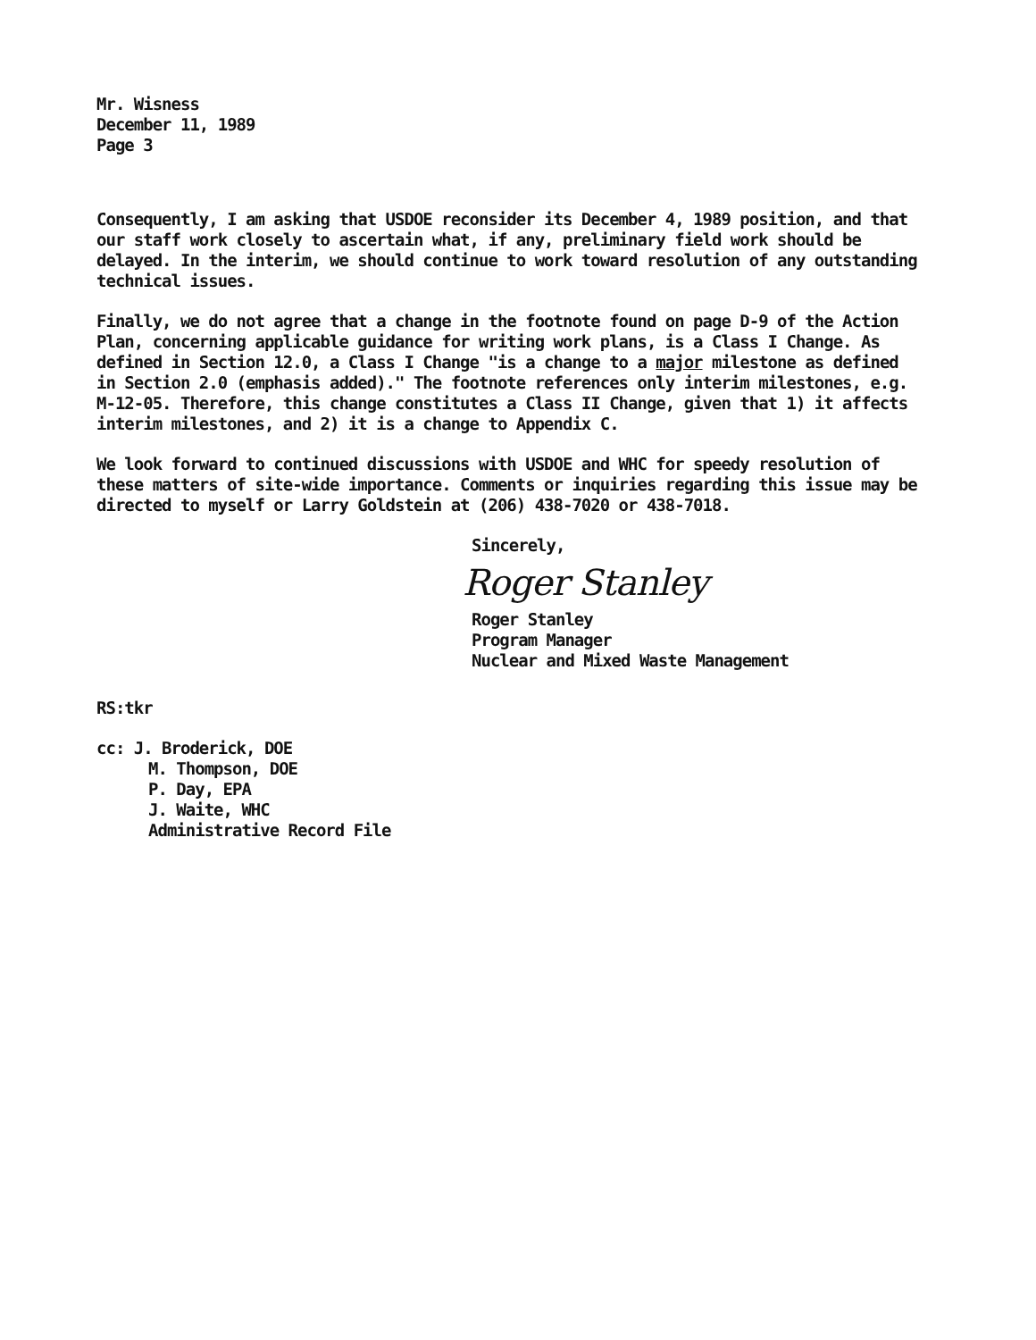Mr. Wisness
December 11, 1989
Page 3
Consequently, I am asking that USDOE reconsider its December 4, 1989 position, and that our staff work closely to ascertain what, if any, preliminary field work should be delayed. In the interim, we should continue to work toward resolution of any outstanding technical issues.
Finally, we do not agree that a change in the footnote found on page D-9 of the Action Plan, concerning applicable guidance for writing work plans, is a Class I Change. As defined in Section 12.0, a Class I Change "is a change to a major milestone as defined in Section 2.0 (emphasis added)." The footnote references only interim milestones, e.g. M-12-05. Therefore, this change constitutes a Class II Change, given that 1) it affects interim milestones, and 2) it is a change to Appendix C.
We look forward to continued discussions with USDOE and WHC for speedy resolution of these matters of site-wide importance. Comments or inquiries regarding this issue may be directed to myself or Larry Goldstein at (206) 438-7020 or 438-7018.
Sincerely,
Roger Stanley
Roger Stanley
Program Manager
Nuclear and Mixed Waste Management
RS:tkr
cc: J. Broderick, DOE
M. Thompson, DOE
P. Day, EPA
J. Waite, WHC
Administrative Record File